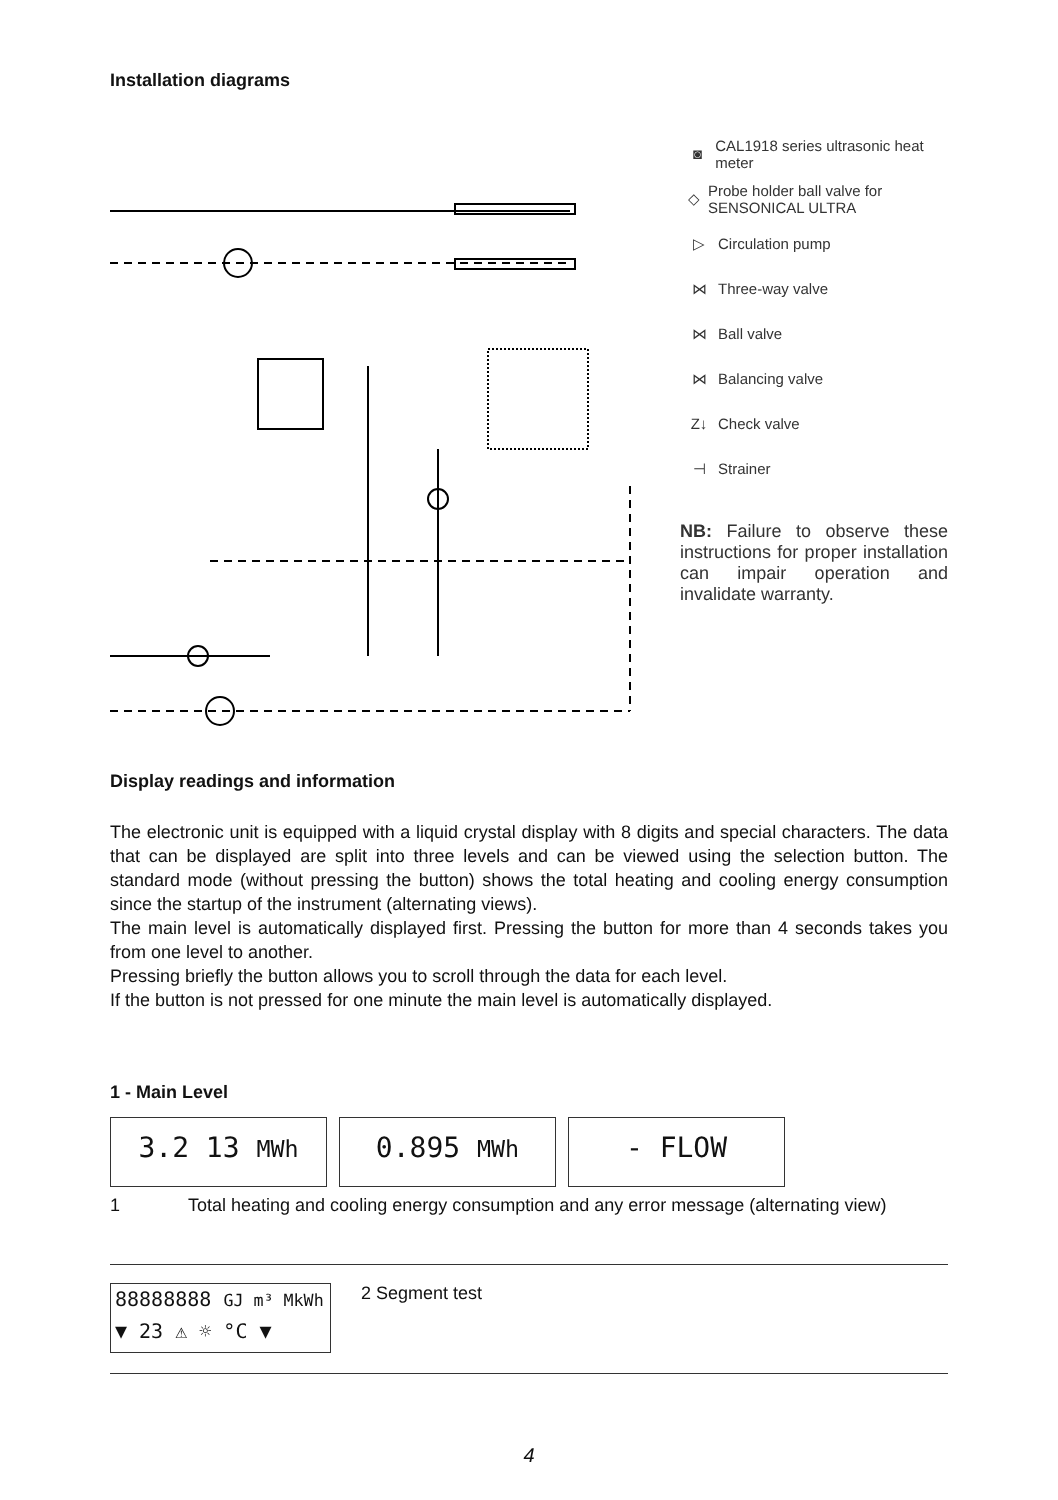Installation diagrams
◙ CAL1918 series ultrasonic heat meter
◇ Probe holder ball valve for SENSONICAL ULTRA
▷ Circulation pump
⋈ Three-way valve
⋈ Ball valve
⋈ Balancing valve
Z↓ Check valve
⊣ Strainer
NB: Failure to observe these instructions for proper installation can impair operation and invalidate warranty.
Display readings and information
The electronic unit is equipped with a liquid crystal display with 8 digits and special characters. The data that can be displayed are split into three levels and can be viewed using the selection button. The standard mode (without pressing the button) shows the total heating and cooling energy consumption since the startup of the instrument (alternating views).
The main level is automatically displayed first. Pressing the button for more than 4 seconds takes you from one level to another.
Pressing briefly the button allows you to scroll through the data for each level.
If the button is not pressed for one minute the main level is automatically displayed.
1 - Main Level
3.2 13 MWh
0.895 MWh
- FLOW
1 Total heating and cooling energy consumption and any error message (alternating view)
88888888 GJ m³ MkWh
▼ 23 ⚠ ☼ °C ▼
2 Segment test
4